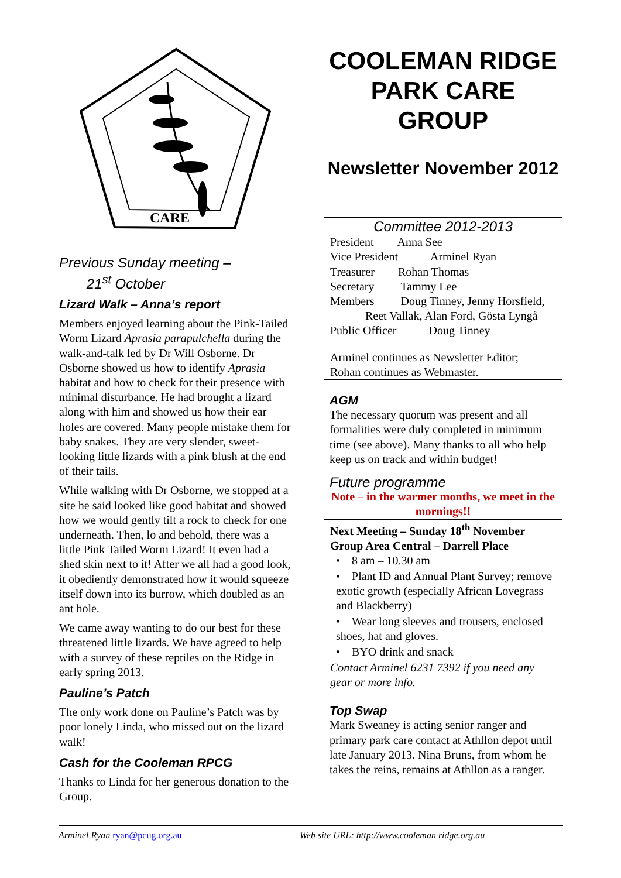CARE
Previous Sunday meeting –
21<sup>st</sup> October
Lizard Walk – Anna’s report
Members enjoyed learning about the Pink-Tailed Worm Lizard Aprasia parapulchella during the walk-and-talk led by Dr Will Osborne. Dr Osborne showed us how to identify Aprasia habitat and how to check for their presence with minimal disturbance. He had brought a lizard along with him and showed us how their ear holes are covered. Many people mistake them for baby snakes. They are very slender, sweet-looking little lizards with a pink blush at the end of their tails.
While walking with Dr Osborne, we stopped at a site he said looked like good habitat and showed how we would gently tilt a rock to check for one underneath. Then, lo and behold, there was a little Pink Tailed Worm Lizard! It even had a shed skin next to it! After we all had a good look, it obediently demonstrated how it would squeeze itself down into its burrow, which doubled as an ant hole.
We came away wanting to do our best for these threatened little lizards. We have agreed to help with a survey of these reptiles on the Ridge in early spring 2013.
Pauline’s Patch
The only work done on Pauline’s Patch was by poor lonely Linda, who missed out on the lizard walk!
Cash for the Cooleman RPCG
Thanks to Linda for her generous donation to the Group.
COOLEMAN RIDGE PARK CARE GROUP
Newsletter November 2012
Committee 2012-2013
President Anna See
Vice President Arminel Ryan
Treasurer Rohan Thomas
Secretary Tammy Lee
Members Doug Tinney, Jenny Horsfield,
Reet Vallak, Alan Ford, Gösta Lyngå
Public Officer Doug Tinney
Arminel continues as Newsletter Editor;
Rohan continues as Webmaster.
AGM
The necessary quorum was present and all formalities were duly completed in minimum time (see above). Many thanks to all who help keep us on track and within budget!
Future programme
Note – in the warmer months, we meet in the mornings!!
Next Meeting – Sunday 18<sup>th</sup> November
Group Area Central – Darrell Place
• 8 am – 10.30 am
• Plant ID and Annual Plant Survey; remove exotic growth (especially African Lovegrass and Blackberry)
• Wear long sleeves and trousers, enclosed shoes, hat and gloves.
• BYO drink and snack
Contact Arminel 6231 7392 if you need any gear or more info.
Top Swap
Mark Sweaney is acting senior ranger and primary park care contact at Athllon depot until late January 2013. Nina Bruns, from whom he takes the reins, remains at Athllon as a ranger.
Arminel Ryan ryan@pcug.org.au Web site URL: http://www.cooleman ridge.org.au